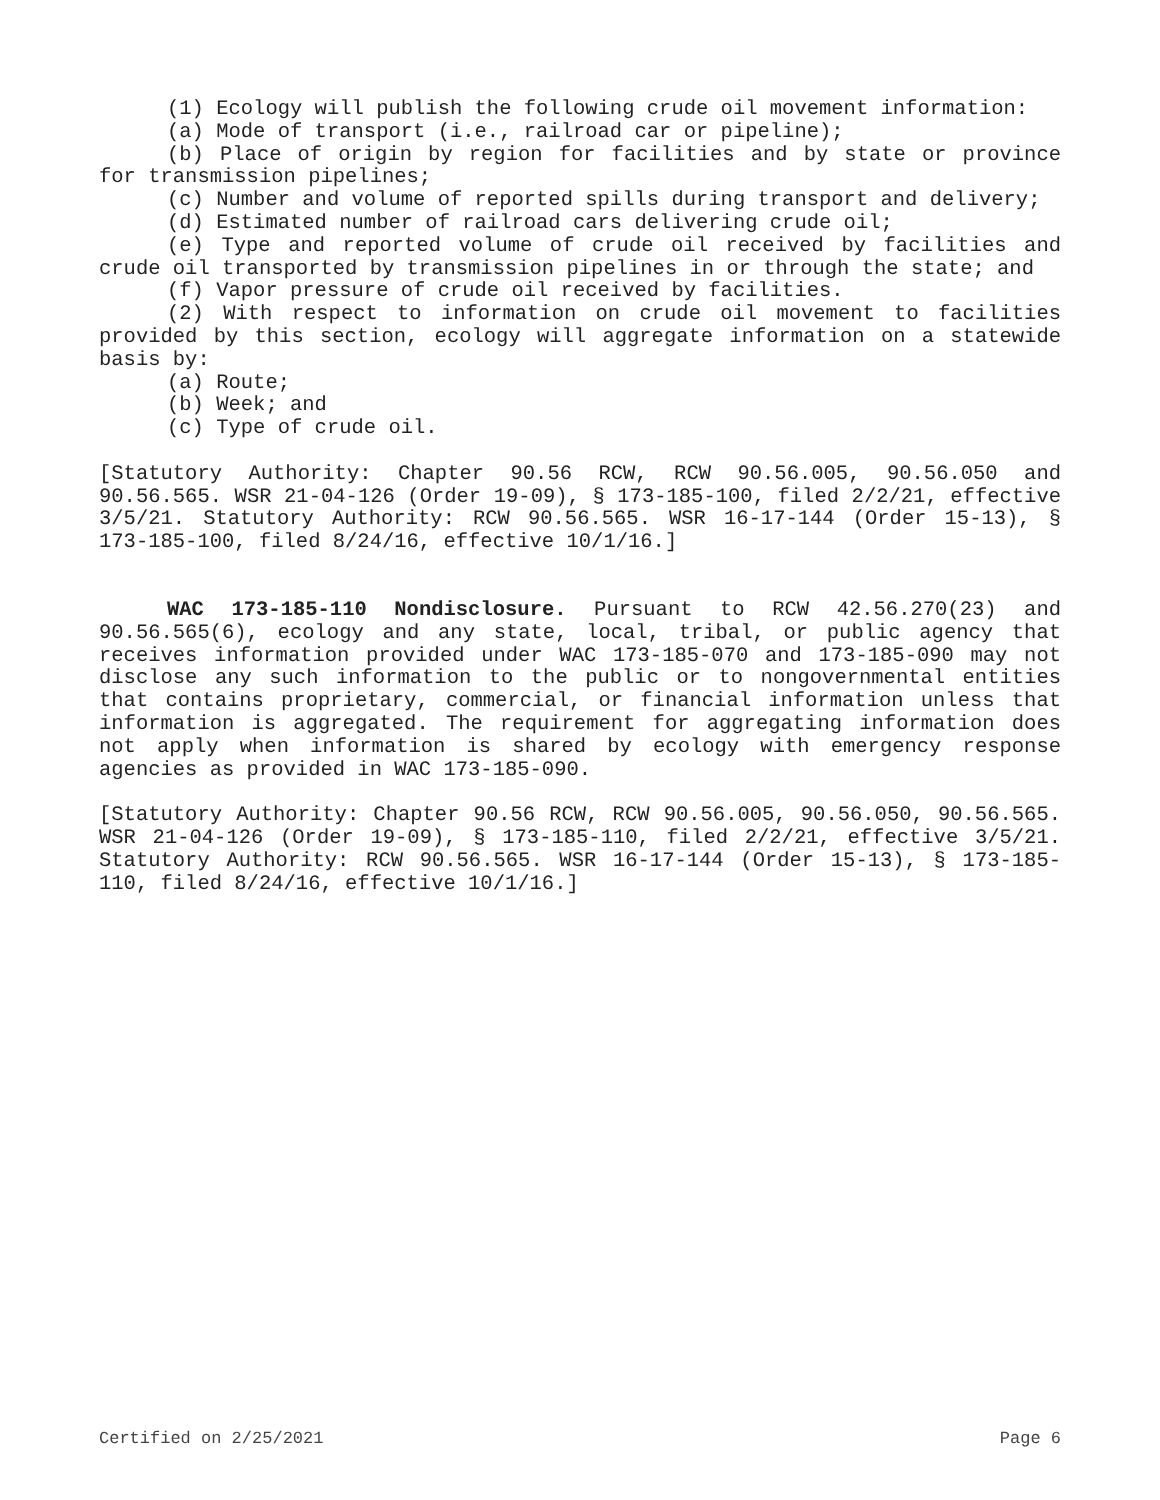(1) Ecology will publish the following crude oil movement information:
(a) Mode of transport (i.e., railroad car or pipeline);
(b) Place of origin by region for facilities and by state or province for transmission pipelines;
(c) Number and volume of reported spills during transport and delivery;
(d) Estimated number of railroad cars delivering crude oil;
(e) Type and reported volume of crude oil received by facilities and crude oil transported by transmission pipelines in or through the state; and
(f) Vapor pressure of crude oil received by facilities.
(2) With respect to information on crude oil movement to facilities provided by this section, ecology will aggregate information on a statewide basis by:
(a) Route;
(b) Week; and
(c) Type of crude oil.
[Statutory Authority: Chapter 90.56 RCW, RCW 90.56.005, 90.56.050 and 90.56.565. WSR 21-04-126 (Order 19-09), § 173-185-100, filed 2/2/21, effective 3/5/21. Statutory Authority: RCW 90.56.565. WSR 16-17-144 (Order 15-13), § 173-185-100, filed 8/24/16, effective 10/1/16.]
WAC 173-185-110 Nondisclosure. Pursuant to RCW 42.56.270(23) and 90.56.565(6), ecology and any state, local, tribal, or public agency that receives information provided under WAC 173-185-070 and 173-185-090 may not disclose any such information to the public or to nongovernmental entities that contains proprietary, commercial, or financial information unless that information is aggregated. The requirement for aggregating information does not apply when information is shared by ecology with emergency response agencies as provided in WAC 173-185-090.
[Statutory Authority: Chapter 90.56 RCW, RCW 90.56.005, 90.56.050, 90.56.565. WSR 21-04-126 (Order 19-09), § 173-185-110, filed 2/2/21, effective 3/5/21. Statutory Authority: RCW 90.56.565. WSR 16-17-144 (Order 15-13), § 173-185-110, filed 8/24/16, effective 10/1/16.]
Certified on 2/25/2021 Page 6